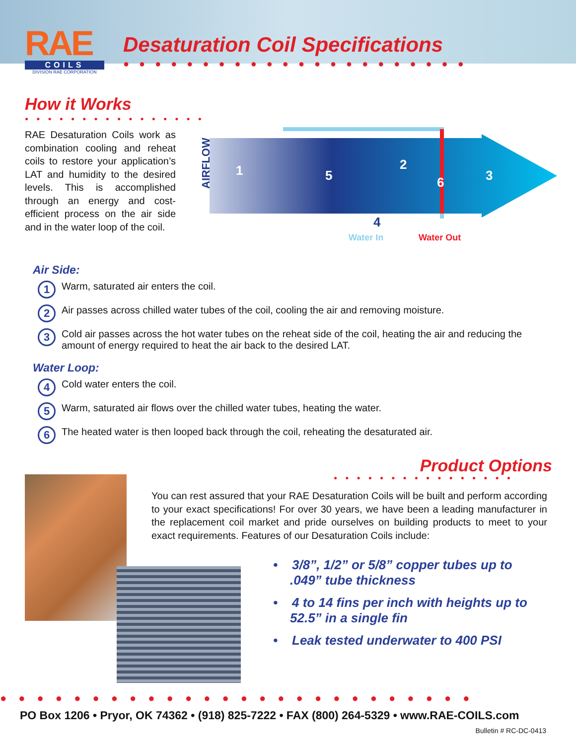RAE
COILS
DIVISION RAE CORPORATION
Desaturation Coil Specifications
●●●●●●●●●●●●●●●●●●●●●●
How it Works
●●●●●●●●●●●●●●●●
RAE Desaturation Coils work as combination cooling and reheat coils to restore your application’s LAT and humidity to the desired levels. This is accomplished through an energy and cost-efficient process on the air side and in the water loop of the coil.
AIRFLOW
1 5
2
6 3
4
Water In Water Out
Air Side:
1
Warm, saturated air enters the coil.
2
Air passes across chilled water tubes of the coil, cooling the air and removing moisture.
3
Cold air passes across the hot water tubes on the reheat side of the coil, heating the air and reducing the amount of energy required to heat the air back to the desired LAT.
Water Loop:
4
Cold water enters the coil.
5
Warm, saturated air flows over the chilled water tubes, heating the water.
6
The heated water is then looped back through the coil, reheating the desaturated air.
Product Options
●●●●●●●●●●●●●●●●
You can rest assured that your RAE Desaturation Coils will be built and perform according to your exact specifications! For over 30 years, we have been a leading manufacturer in the replacement coil market and pride ourselves on building products to meet to your exact requirements. Features of our Desaturation Coils include:
• 3/8”, 1/2” or 5/8” copper tubes up to .049” tube thickness
• 4 to 14 fins per inch with heights up to 52.5” in a single fin
• Leak tested underwater to 400 PSI
●●●●●●●●●●●●●●●●●●●●●●●●●●
PO Box 1206 • Pryor, OK 74362 • (918) 825-7222 • FAX (800) 264-5329 • www.RAE-COILS.com
Bulletin # RC-DC-0413